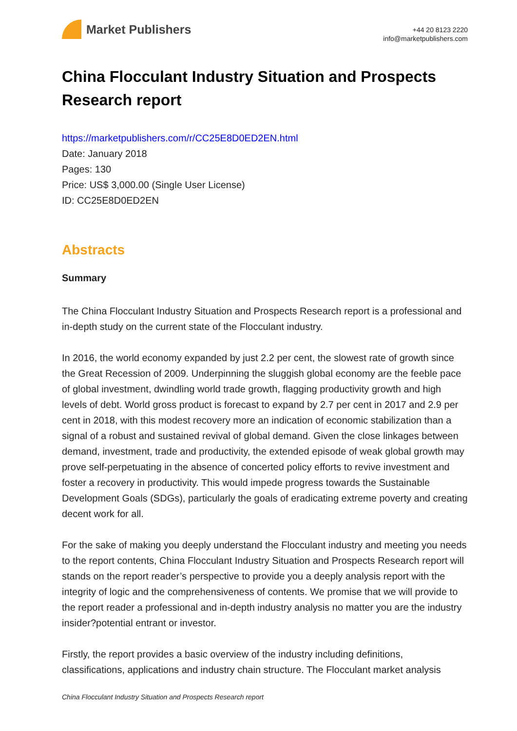Market Publishers
+44 20 8123 2220
info@marketpublishers.com
China Flocculant Industry Situation and Prospects Research report
https://marketpublishers.com/r/CC25E8D0ED2EN.html
Date: January 2018
Pages: 130
Price: US$ 3,000.00 (Single User License)
ID: CC25E8D0ED2EN
Abstracts
Summary
The China Flocculant Industry Situation and Prospects Research report is a professional and in-depth study on the current state of the Flocculant industry.
In 2016, the world economy expanded by just 2.2 per cent, the slowest rate of growth since the Great Recession of 2009. Underpinning the sluggish global economy are the feeble pace of global investment, dwindling world trade growth, flagging productivity growth and high levels of debt. World gross product is forecast to expand by 2.7 per cent in 2017 and 2.9 per cent in 2018, with this modest recovery more an indication of economic stabilization than a signal of a robust and sustained revival of global demand. Given the close linkages between demand, investment, trade and productivity, the extended episode of weak global growth may prove self-perpetuating in the absence of concerted policy efforts to revive investment and foster a recovery in productivity. This would impede progress towards the Sustainable Development Goals (SDGs), particularly the goals of eradicating extreme poverty and creating decent work for all.
For the sake of making you deeply understand the Flocculant industry and meeting you needs to the report contents, China Flocculant Industry Situation and Prospects Research report will stands on the report reader’s perspective to provide you a deeply analysis report with the integrity of logic and the comprehensiveness of contents. We promise that we will provide to the report reader a professional and in-depth industry analysis no matter you are the industry insider?potential entrant or investor.
Firstly, the report provides a basic overview of the industry including definitions, classifications, applications and industry chain structure. The Flocculant market analysis
China Flocculant Industry Situation and Prospects Research report